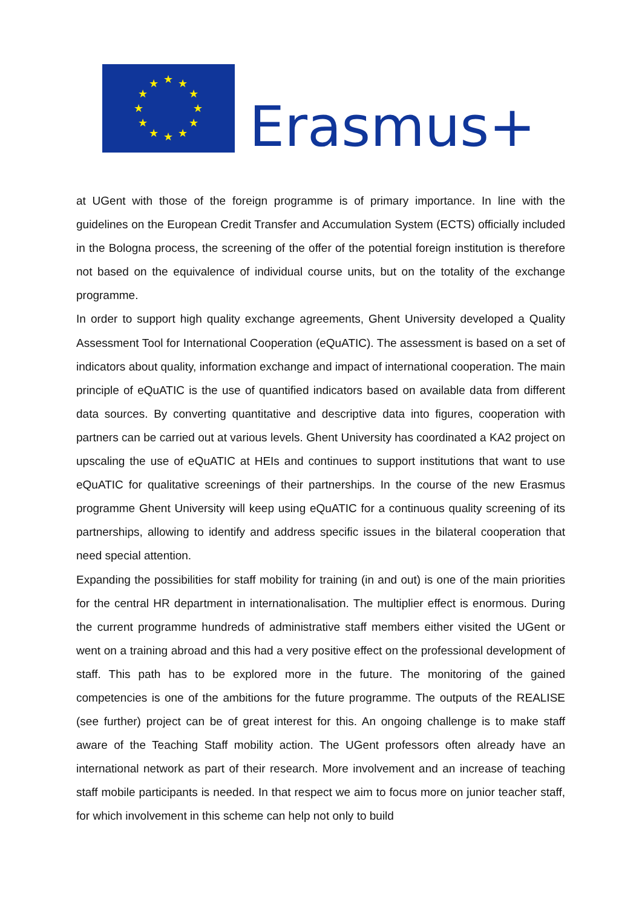★
★
★
★
★
★
★
★
★
★
★
★
Erasmus+
at UGent with those of the foreign programme is of primary importance. In line with the guidelines on the European Credit Transfer and Accumulation System (ECTS) officially included in the Bologna process, the screening of the offer of the potential foreign institution is therefore not based on the equivalence of individual course units, but on the totality of the exchange programme.
In order to support high quality exchange agreements, Ghent University developed a Quality Assessment Tool for International Cooperation (eQuATIC). The assessment is based on a set of indicators about quality, information exchange and impact of international cooperation. The main principle of eQuATIC is the use of quantified indicators based on available data from different data sources. By converting quantitative and descriptive data into figures, cooperation with partners can be carried out at various levels. Ghent University has coordinated a KA2 project on upscaling the use of eQuATIC at HEIs and continues to support institutions that want to use eQuATIC for qualitative screenings of their partnerships. In the course of the new Erasmus programme Ghent University will keep using eQuATIC for a continuous quality screening of its partnerships, allowing to identify and address specific issues in the bilateral cooperation that need special attention.
Expanding the possibilities for staff mobility for training (in and out) is one of the main priorities for the central HR department in internationalisation. The multiplier effect is enormous. During the current programme hundreds of administrative staff members either visited the UGent or went on a training abroad and this had a very positive effect on the professional development of staff. This path has to be explored more in the future. The monitoring of the gained competencies is one of the ambitions for the future programme. The outputs of the REALISE (see further) project can be of great interest for this. An ongoing challenge is to make staff aware of the Teaching Staff mobility action. The UGent professors often already have an international network as part of their research. More involvement and an increase of teaching staff mobile participants is needed. In that respect we aim to focus more on junior teacher staff, for which involvement in this scheme can help not only to build